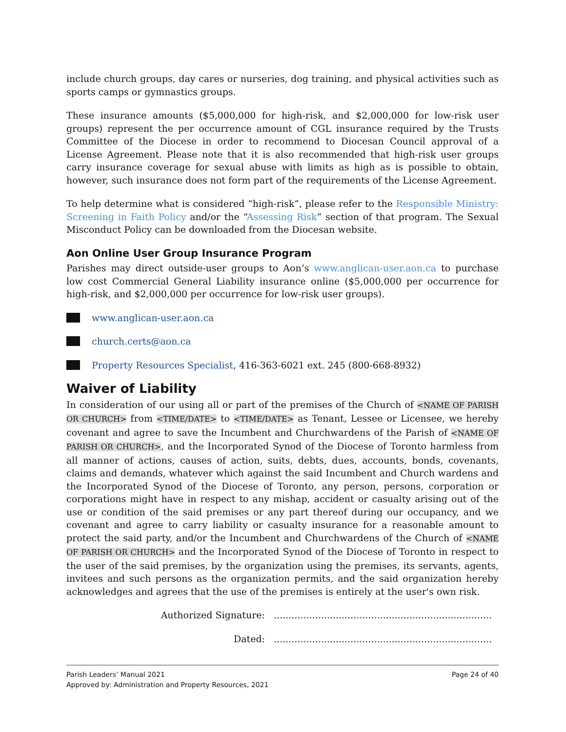include church groups, day cares or nurseries, dog training, and physical activities such as sports camps or gymnastics groups.
These insurance amounts ($5,000,000 for high-risk, and $2,000,000 for low-risk user groups) represent the per occurrence amount of CGL insurance required by the Trusts Committee of the Diocese in order to recommend to Diocesan Council approval of a License Agreement. Please note that it is also recommended that high-risk user groups carry insurance coverage for sexual abuse with limits as high as is possible to obtain, however, such insurance does not form part of the requirements of the License Agreement.
To help determine what is considered “high-risk”, please refer to the Responsible Ministry: Screening in Faith Policy and/or the “Assessing Risk” section of that program. The Sexual Misconduct Policy can be downloaded from the Diocesan website.
Aon Online User Group Insurance Program
Parishes may direct outside-user groups to Aon’s www.anglican-user.aon.ca to purchase low cost Commercial General Liability insurance online ($5,000,000 per occurrence for high-risk, and $2,000,000 per occurrence for low-risk user groups).
www.anglican-user.aon.ca
church.certs@aon.ca
Property Resources Specialist, 416-363-6021 ext. 245 (800-668-8932)
Waiver of Liability
In consideration of our using all or part of the premises of the Church of <NAME OF PARISH OR CHURCH> from <TIME/DATE> to <TIME/DATE> as Tenant, Lessee or Licensee, we hereby covenant and agree to save the Incumbent and Churchwardens of the Parish of <NAME OF PARISH OR CHURCH>, and the Incorporated Synod of the Diocese of Toronto harmless from all manner of actions, causes of action, suits, debts, dues, accounts, bonds, covenants, claims and demands, whatever which against the said Incumbent and Church wardens and the Incorporated Synod of the Diocese of Toronto, any person, persons, corporation or corporations might have in respect to any mishap, accident or casualty arising out of the use or condition of the said premises or any part thereof during our occupancy, and we covenant and agree to carry liability or casualty insurance for a reasonable amount to protect the said party, and/or the Incumbent and Churchwardens of the Church of <NAME OF PARISH OR CHURCH> and the Incorporated Synod of the Diocese of Toronto in respect to the user of the said premises, by the organization using the premises, its servants, agents, invitees and such persons as the organization permits, and the said organization hereby acknowledges and agrees that the use of the premises is entirely at the user's own risk.
Authorized Signature: ..........................................................................
Dated: ..........................................................................
Parish Leaders’ Manual 2021 Page 24 of 40
Approved by: Administration and Property Resources, 2021